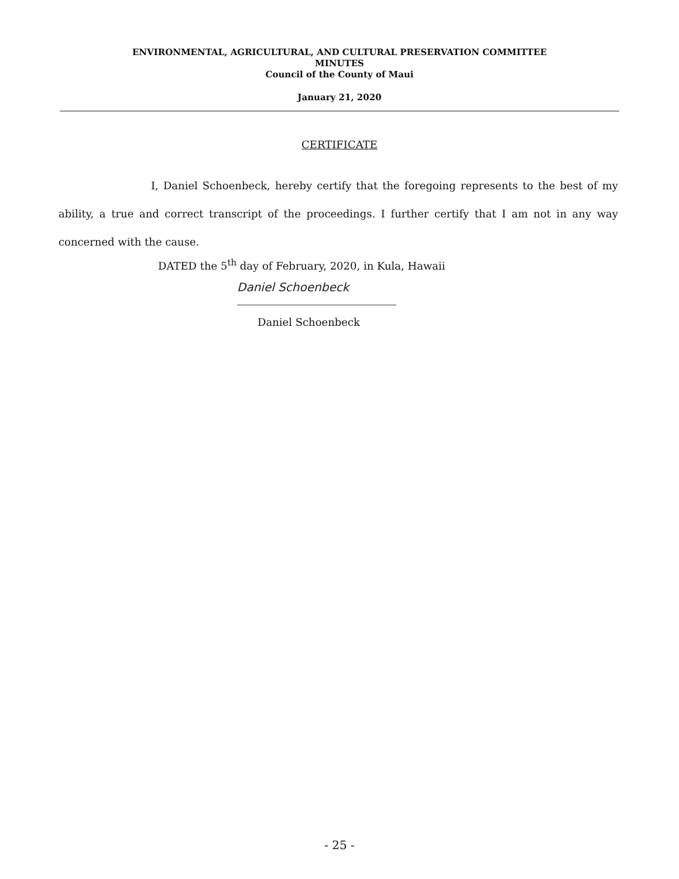ENVIRONMENTAL, AGRICULTURAL, AND CULTURAL PRESERVATION COMMITTEE
MINUTES
Council of the County of Maui
January 21, 2020
CERTIFICATE
I, Daniel Schoenbeck, hereby certify that the foregoing represents to the best of my ability, a true and correct transcript of the proceedings. I further certify that I am not in any way concerned with the cause.
DATED the 5<sup>th</sup> day of February, 2020, in Kula, Hawaii
Daniel Schoenbeck
Daniel Schoenbeck
- 25 -